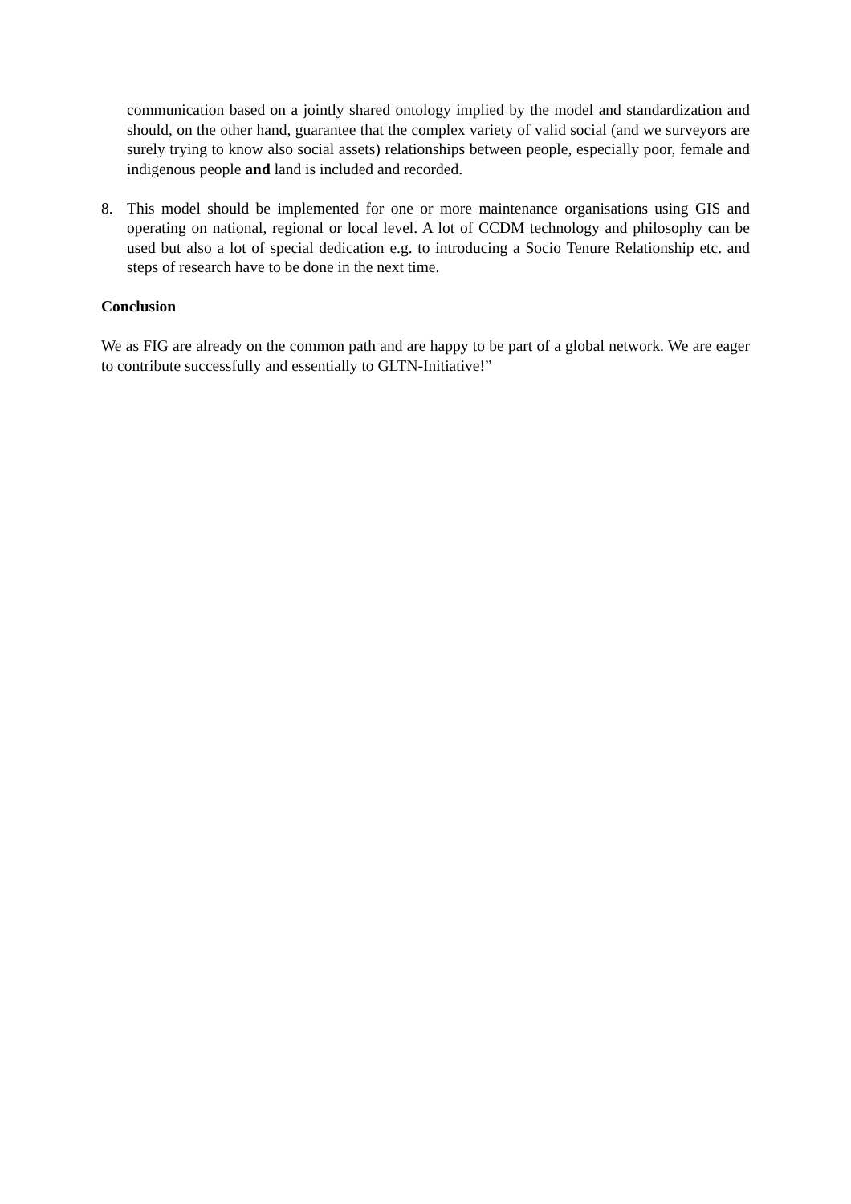communication based on a jointly shared ontology implied by the model and standardization and should, on the other hand, guarantee that the complex variety of valid social (and we surveyors are surely trying to know also social assets) relationships between people, especially poor, female and indigenous people and land is included and recorded.
8. This model should be implemented for one or more maintenance organisations using GIS and operating on national, regional or local level. A lot of CCDM technology and philosophy can be used but also a lot of special dedication e.g. to introducing a Socio Tenure Relationship etc. and steps of research have to be done in the next time.
Conclusion
We as FIG are already on the common path and are happy to be part of a global network. We are eager to contribute successfully and essentially to GLTN-Initiative!”